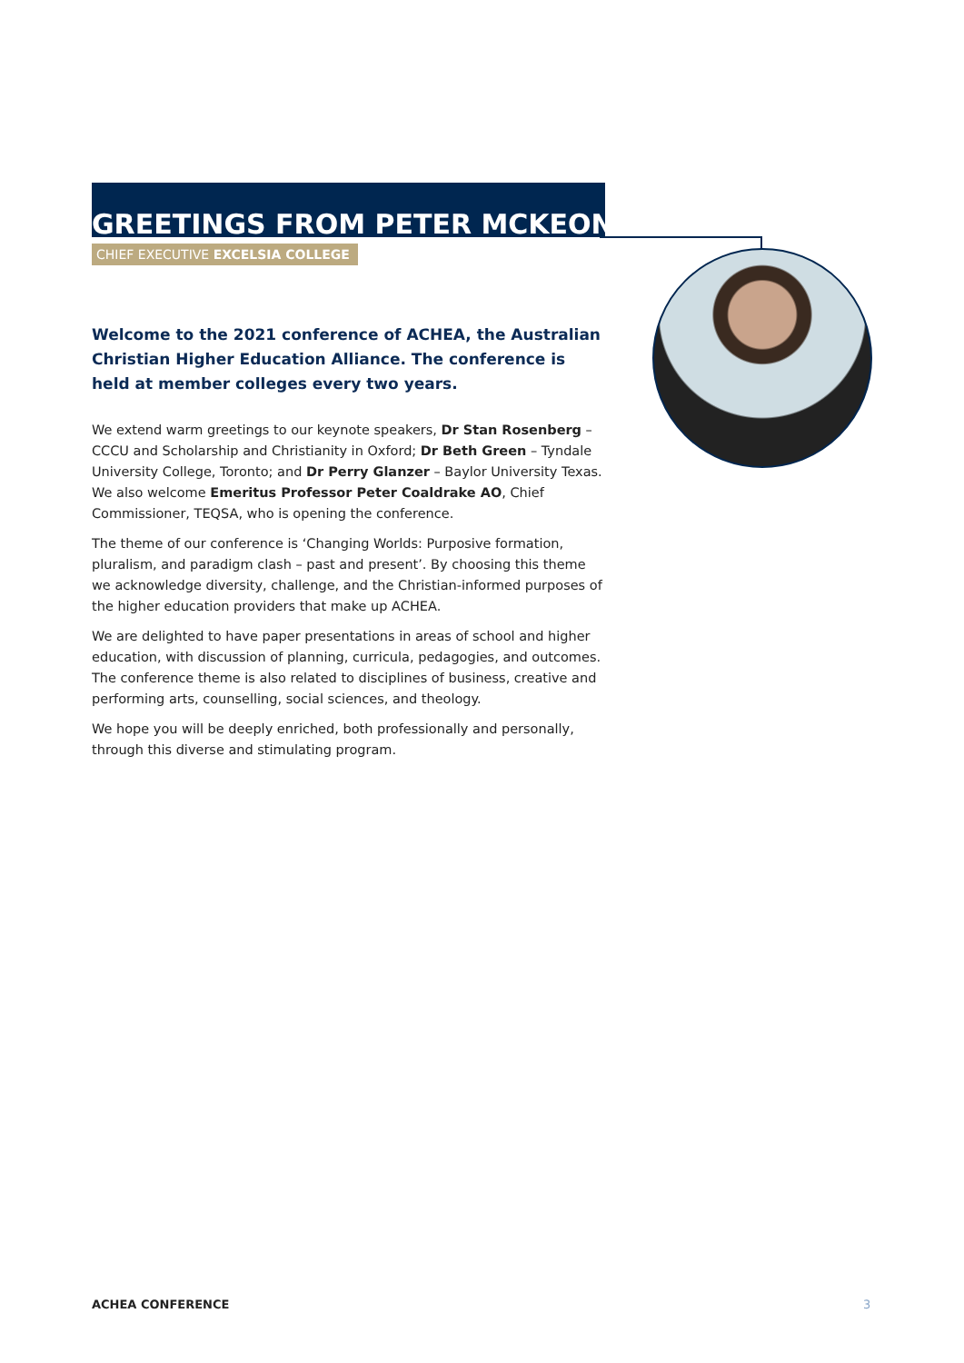GREETINGS FROM PETER MCKEON
CHIEF EXECUTIVE EXCELSIA COLLEGE
Welcome to the 2021 conference of ACHEA, the Australian Christian Higher Education Alliance. The conference is held at member colleges every two years.
We extend warm greetings to our keynote speakers, Dr Stan Rosenberg – CCCU and Scholarship and Christianity in Oxford; Dr Beth Green – Tyndale University College, Toronto; and Dr Perry Glanzer – Baylor University Texas. We also welcome Emeritus Professor Peter Coaldrake AO, Chief Commissioner, TEQSA, who is opening the conference.
The theme of our conference is ‘Changing Worlds: Purposive formation, pluralism, and paradigm clash – past and present’. By choosing this theme we acknowledge diversity, challenge, and the Christian-informed purposes of the higher education providers that make up ACHEA.
We are delighted to have paper presentations in areas of school and higher education, with discussion of planning, curricula, pedagogies, and outcomes. The conference theme is also related to disciplines of business, creative and performing arts, counselling, social sciences, and theology.
We hope you will be deeply enriched, both professionally and personally, through this diverse and stimulating program.
ACHEA CONFERENCE 3